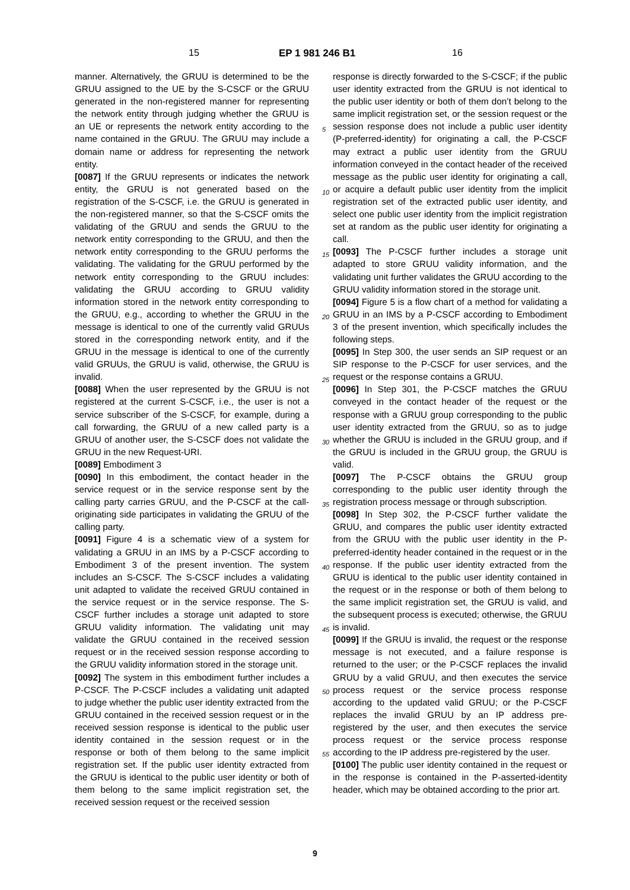15 EP 1 981 246 B1 16
manner. Alternatively, the GRUU is determined to be the GRUU assigned to the UE by the S-CSCF or the GRUU generated in the non-registered manner for representing the network entity through judging whether the GRUU is an UE or represents the network entity according to the name contained in the GRUU. The GRUU may include a domain name or address for representing the network entity.
[0087] If the GRUU represents or indicates the network entity, the GRUU is not generated based on the registration of the S-CSCF, i.e. the GRUU is generated in the non-registered manner, so that the S-CSCF omits the validating of the GRUU and sends the GRUU to the network entity corresponding to the GRUU, and then the network entity corresponding to the GRUU performs the validating. The validating for the GRUU performed by the network entity corresponding to the GRUU includes: validating the GRUU according to GRUU validity information stored in the network entity corresponding to the GRUU, e.g., according to whether the GRUU in the message is identical to one of the currently valid GRUUs stored in the corresponding network entity, and if the GRUU in the message is identical to one of the currently valid GRUUs, the GRUU is valid, otherwise, the GRUU is invalid.
[0088] When the user represented by the GRUU is not registered at the current S-CSCF, i.e., the user is not a service subscriber of the S-CSCF, for example, during a call forwarding, the GRUU of a new called party is a GRUU of another user, the S-CSCF does not validate the GRUU in the new Request-URI.
[0089] Embodiment 3
[0090] In this embodiment, the contact header in the service request or in the service response sent by the calling party carries GRUU, and the P-CSCF at the call-originating side participates in validating the GRUU of the calling party.
[0091] Figure 4 is a schematic view of a system for validating a GRUU in an IMS by a P-CSCF according to Embodiment 3 of the present invention. The system includes an S-CSCF. The S-CSCF includes a validating unit adapted to validate the received GRUU contained in the service request or in the service response. The S-CSCF further includes a storage unit adapted to store GRUU validity information. The validating unit may validate the GRUU contained in the received session request or in the received session response according to the GRUU validity information stored in the storage unit.
[0092] The system in this embodiment further includes a P-CSCF. The P-CSCF includes a validating unit adapted to judge whether the public user identity extracted from the GRUU contained in the received session request or in the received session response is identical to the public user identity contained in the session request or in the response or both of them belong to the same implicit registration set. If the public user identity extracted from the GRUU is identical to the public user identity or both of them belong to the same implicit registration set, the received session request or the received session
response is directly forwarded to the S-CSCF; if the public user identity extracted from the GRUU is not identical to the public user identity or both of them don’t belong to the same implicit registration set, or the session request or the session response does not include a public user identity (P-preferred-identity) for originating a call, the P-CSCF may extract a public user identity from the GRUU information conveyed in the contact header of the received message as the public user identity for originating a call, or acquire a default public user identity from the implicit registration set of the extracted public user identity, and select one public user identity from the implicit registration set at random as the public user identity for originating a call.
[0093] The P-CSCF further includes a storage unit adapted to store GRUU validity information, and the validating unit further validates the GRUU according to the GRUU validity information stored in the storage unit.
[0094] Figure 5 is a flow chart of a method for validating a GRUU in an IMS by a P-CSCF according to Embodiment 3 of the present invention, which specifically includes the following steps.
[0095] In Step 300, the user sends an SIP request or an SIP response to the P-CSCF for user services, and the request or the response contains a GRUU.
[0096] In Step 301, the P-CSCF matches the GRUU conveyed in the contact header of the request or the response with a GRUU group corresponding to the public user identity extracted from the GRUU, so as to judge whether the GRUU is included in the GRUU group, and if the GRUU is included in the GRUU group, the GRUU is valid.
[0097] The P-CSCF obtains the GRUU group corresponding to the public user identity through the registration process message or through subscription.
[0098] In Step 302, the P-CSCF further validate the GRUU, and compares the public user identity extracted from the GRUU with the public user identity in the P-preferred-identity header contained in the request or in the response. If the public user identity extracted from the GRUU is identical to the public user identity contained in the request or in the response or both of them belong to the same implicit registration set, the GRUU is valid, and the subsequent process is executed; otherwise, the GRUU is invalid.
[0099] If the GRUU is invalid, the request or the response message is not executed, and a failure response is returned to the user; or the P-CSCF replaces the invalid GRUU by a valid GRUU, and then executes the service process request or the service process response according to the updated valid GRUU; or the P-CSCF replaces the invalid GRUU by an IP address pre-registered by the user, and then executes the service process request or the service process response according to the IP address pre-registered by the user.
[0100] The public user identity contained in the request or in the response is contained in the P-asserted-identity header, which may be obtained according to the prior art.
5
10
15
20
25
30
35
40
45
50
55
9